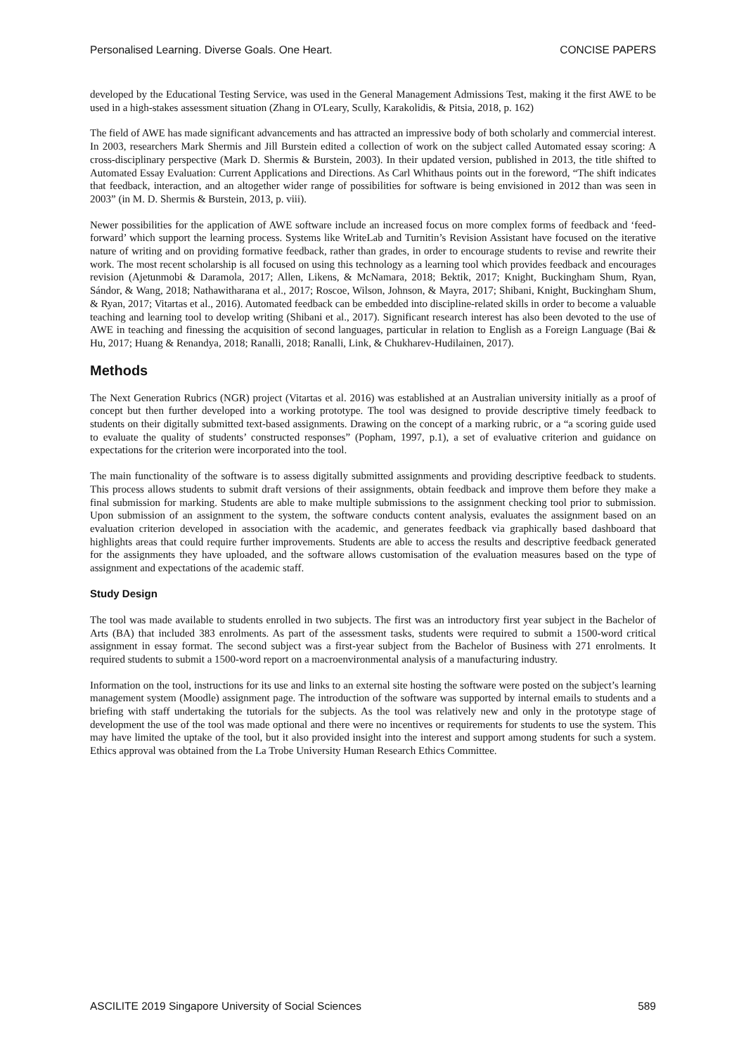Personalised Learning. Diverse Goals. One Heart. CONCISE PAPERS
developed by the Educational Testing Service, was used in the General Management Admissions Test, making it the first AWE to be used in a high-stakes assessment situation (Zhang in O'Leary, Scully, Karakolidis, & Pitsia, 2018, p. 162)
The field of AWE has made significant advancements and has attracted an impressive body of both scholarly and commercial interest. In 2003, researchers Mark Shermis and Jill Burstein edited a collection of work on the subject called Automated essay scoring: A cross-disciplinary perspective (Mark D. Shermis & Burstein, 2003). In their updated version, published in 2013, the title shifted to Automated Essay Evaluation: Current Applications and Directions. As Carl Whithaus points out in the foreword, “The shift indicates that feedback, interaction, and an altogether wider range of possibilities for software is being envisioned in 2012 than was seen in 2003” (in M. D. Shermis & Burstein, 2013, p. viii).
Newer possibilities for the application of AWE software include an increased focus on more complex forms of feedback and ‘feed-forward’ which support the learning process. Systems like WriteLab and Turnitin’s Revision Assistant have focused on the iterative nature of writing and on providing formative feedback, rather than grades, in order to encourage students to revise and rewrite their work. The most recent scholarship is all focused on using this technology as a learning tool which provides feedback and encourages revision (Ajetunmobi & Daramola, 2017; Allen, Likens, & McNamara, 2018; Bektik, 2017; Knight, Buckingham Shum, Ryan, Sándor, & Wang, 2018; Nathawitharana et al., 2017; Roscoe, Wilson, Johnson, & Mayra, 2017; Shibani, Knight, Buckingham Shum, & Ryan, 2017; Vitartas et al., 2016). Automated feedback can be embedded into discipline-related skills in order to become a valuable teaching and learning tool to develop writing (Shibani et al., 2017). Significant research interest has also been devoted to the use of AWE in teaching and finessing the acquisition of second languages, particular in relation to English as a Foreign Language (Bai & Hu, 2017; Huang & Renandya, 2018; Ranalli, 2018; Ranalli, Link, & Chukharev-Hudilainen, 2017).
Methods
The Next Generation Rubrics (NGR) project (Vitartas et al. 2016) was established at an Australian university initially as a proof of concept but then further developed into a working prototype. The tool was designed to provide descriptive timely feedback to students on their digitally submitted text-based assignments. Drawing on the concept of a marking rubric, or a “a scoring guide used to evaluate the quality of students’ constructed responses” (Popham, 1997, p.1), a set of evaluative criterion and guidance on expectations for the criterion were incorporated into the tool.
The main functionality of the software is to assess digitally submitted assignments and providing descriptive feedback to students. This process allows students to submit draft versions of their assignments, obtain feedback and improve them before they make a final submission for marking. Students are able to make multiple submissions to the assignment checking tool prior to submission. Upon submission of an assignment to the system, the software conducts content analysis, evaluates the assignment based on an evaluation criterion developed in association with the academic, and generates feedback via graphically based dashboard that highlights areas that could require further improvements. Students are able to access the results and descriptive feedback generated for the assignments they have uploaded, and the software allows customisation of the evaluation measures based on the type of assignment and expectations of the academic staff.
Study Design
The tool was made available to students enrolled in two subjects. The first was an introductory first year subject in the Bachelor of Arts (BA) that included 383 enrolments. As part of the assessment tasks, students were required to submit a 1500-word critical assignment in essay format. The second subject was a first-year subject from the Bachelor of Business with 271 enrolments. It required students to submit a 1500-word report on a macroenvironmental analysis of a manufacturing industry.
Information on the tool, instructions for its use and links to an external site hosting the software were posted on the subject’s learning management system (Moodle) assignment page. The introduction of the software was supported by internal emails to students and a briefing with staff undertaking the tutorials for the subjects. As the tool was relatively new and only in the prototype stage of development the use of the tool was made optional and there were no incentives or requirements for students to use the system. This may have limited the uptake of the tool, but it also provided insight into the interest and support among students for such a system. Ethics approval was obtained from the La Trobe University Human Research Ethics Committee.
ASCILITE 2019 Singapore University of Social Sciences 589